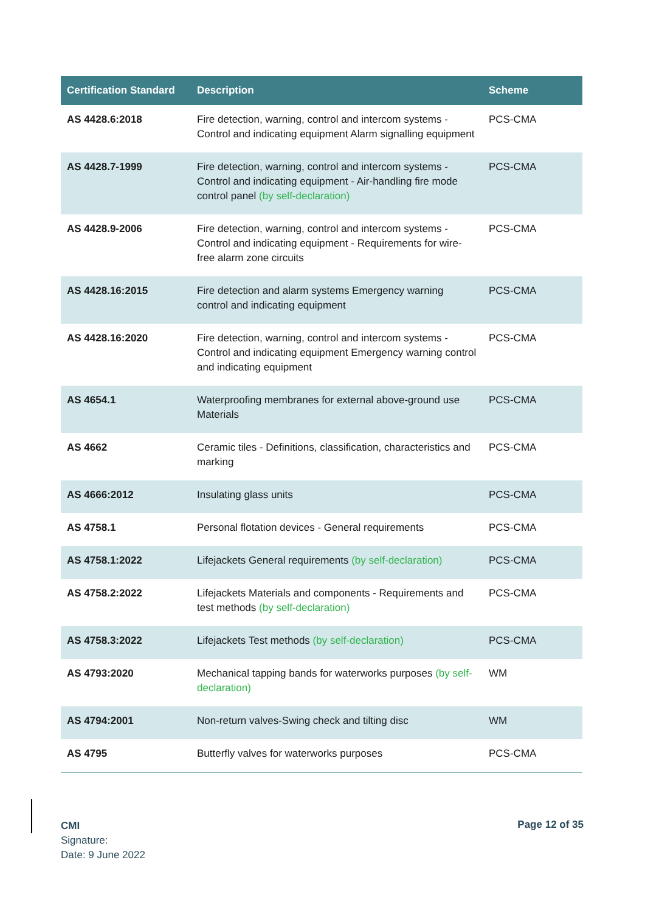| Certification Standard | Description | Scheme |
| --- | --- | --- |
| AS 4428.6:2018 | Fire detection, warning, control and intercom systems - Control and indicating equipment Alarm signalling equipment | PCS-CMA |
| AS 4428.7-1999 | Fire detection, warning, control and intercom systems - Control and indicating equipment - Air-handling fire mode control panel (by self-declaration) | PCS-CMA |
| AS 4428.9-2006 | Fire detection, warning, control and intercom systems - Control and indicating equipment - Requirements for wire-free alarm zone circuits | PCS-CMA |
| AS 4428.16:2015 | Fire detection and alarm systems Emergency warning control and indicating equipment | PCS-CMA |
| AS 4428.16:2020 | Fire detection, warning, control and intercom systems - Control and indicating equipment Emergency warning control and indicating equipment | PCS-CMA |
| AS 4654.1 | Waterproofing membranes for external above-ground use Materials | PCS-CMA |
| AS 4662 | Ceramic tiles - Definitions, classification, characteristics and marking | PCS-CMA |
| AS 4666:2012 | Insulating glass units | PCS-CMA |
| AS 4758.1 | Personal flotation devices - General requirements | PCS-CMA |
| AS 4758.1:2022 | Lifejackets General requirements (by self-declaration) | PCS-CMA |
| AS 4758.2:2022 | Lifejackets Materials and components - Requirements and test methods (by self-declaration) | PCS-CMA |
| AS 4758.3:2022 | Lifejackets Test methods (by self-declaration) | PCS-CMA |
| AS 4793:2020 | Mechanical tapping bands for waterworks purposes (by self-declaration) | WM |
| AS 4794:2001 | Non-return valves-Swing check and tilting disc | WM |
| AS 4795 | Butterfly valves for waterworks purposes | PCS-CMA |
CMI
Signature:
Date: 9 June 2022
Page 12 of 35